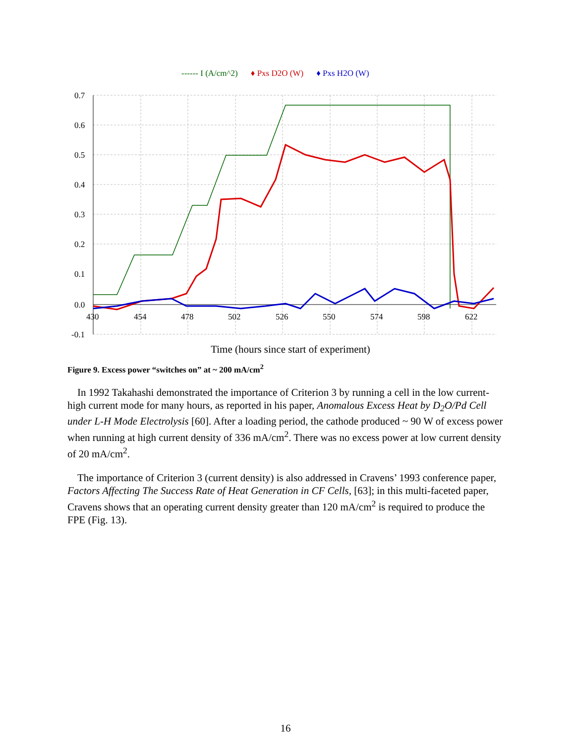------ I (A/cm^2) ♦ Pxs D2O (W) ♦ Pxs H2O (W)
0.7
0.6
0.5
0.4
0.3
0.2
0.1
0.0
-0.1
430
454
478
502
526
550
574
598
622
Time (hours since start of experiment)
Figure 9. Excess power “switches on” at ~ 200 mA/cm<sup>2</sup>
In 1992 Takahashi demonstrated the importance of Criterion 3 by running a cell in the low current-high current mode for many hours, as reported in his paper, Anomalous Excess Heat by D<sub>2</sub>O/Pd Cell under L-H Mode Electrolysis [60]. After a loading period, the cathode produced ~ 90 W of excess power when running at high current density of 336 mA/cm<sup>2</sup>. There was no excess power at low current density of 20 mA/cm<sup>2</sup>.
The importance of Criterion 3 (current density) is also addressed in Cravens’ 1993 conference paper, Factors Affecting The Success Rate of Heat Generation in CF Cells, [63]; in this multi-faceted paper, Cravens shows that an operating current density greater than 120 mA/cm<sup>2</sup> is required to produce the FPE (Fig. 13).
16